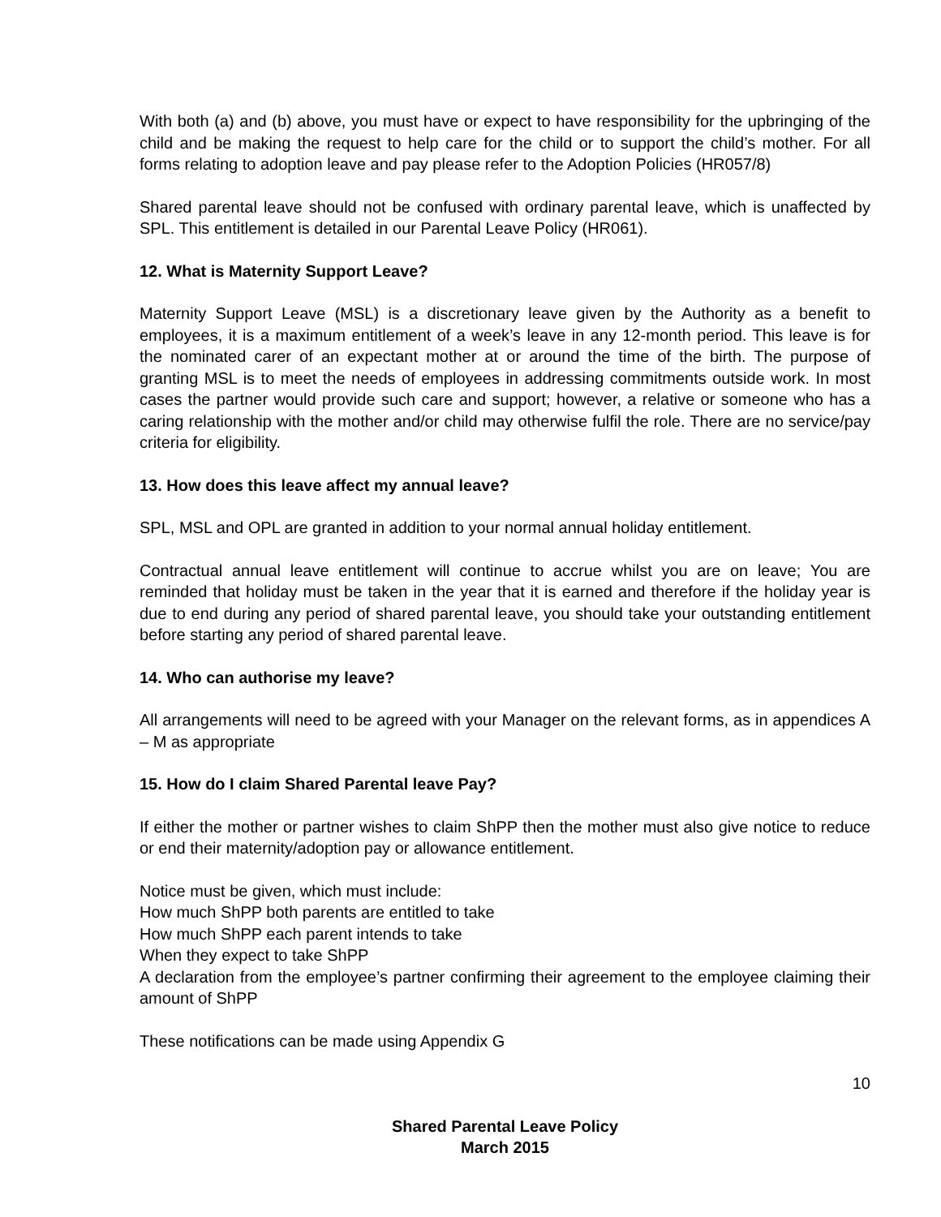With both (a) and (b) above, you must have or expect to have responsibility for the upbringing of the child and be making the request to help care for the child or to support the child’s mother. For all forms relating to adoption leave and pay please refer to the Adoption Policies (HR057/8)
Shared parental leave should not be confused with ordinary parental leave, which is unaffected by SPL. This entitlement is detailed in our Parental Leave Policy (HR061).
12. What is Maternity Support Leave?
Maternity Support Leave (MSL) is a discretionary leave given by the Authority as a benefit to employees, it is a maximum entitlement of a week’s leave in any 12-month period. This leave is for the nominated carer of an expectant mother at or around the time of the birth. The purpose of granting MSL is to meet the needs of employees in addressing commitments outside work. In most cases the partner would provide such care and support; however, a relative or someone who has a caring relationship with the mother and/or child may otherwise fulfil the role. There are no service/pay criteria for eligibility.
13. How does this leave affect my annual leave?
SPL, MSL and OPL are granted in addition to your normal annual holiday entitlement.
Contractual annual leave entitlement will continue to accrue whilst you are on leave; You are reminded that holiday must be taken in the year that it is earned and therefore if the holiday year is due to end during any period of shared parental leave, you should take your outstanding entitlement before starting any period of shared parental leave.
14. Who can authorise my leave?
All arrangements will need to be agreed with your Manager on the relevant forms, as in appendices A – M as appropriate
15. How do I claim Shared Parental leave Pay?
If either the mother or partner wishes to claim ShPP then the mother must also give notice to reduce or end their maternity/adoption pay or allowance entitlement.
Notice must be given, which must include:
How much ShPP both parents are entitled to take
How much ShPP each parent intends to take
When they expect to take ShPP
A declaration from the employee’s partner confirming their agreement to the employee claiming their amount of ShPP
These notifications can be made using Appendix G
10
Shared Parental Leave Policy
March 2015